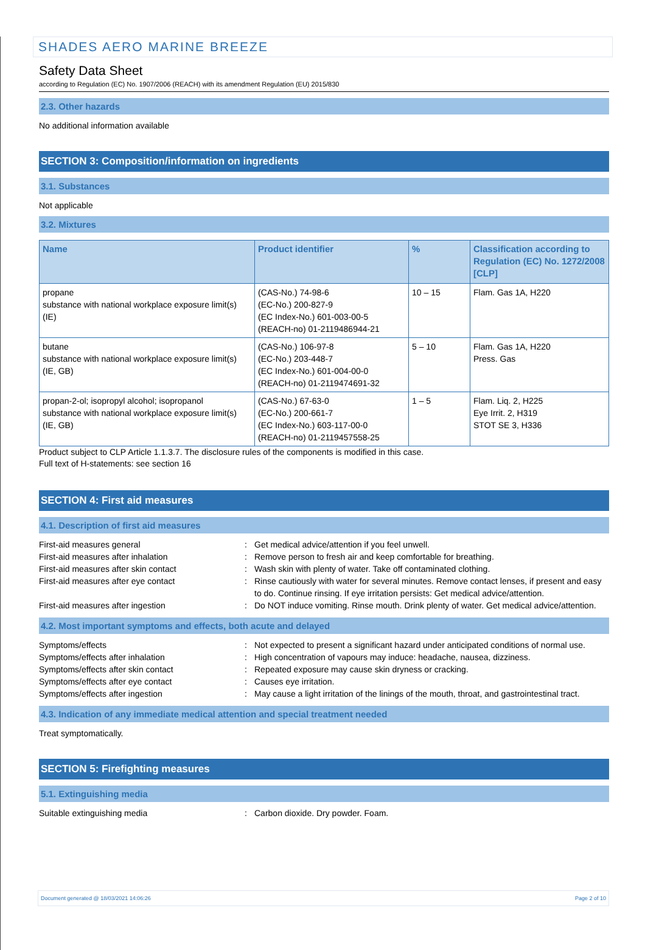SHADES AERO MARINE BREEZE
Safety Data Sheet
according to Regulation (EC) No. 1907/2006 (REACH) with its amendment Regulation (EU) 2015/830
2.3. Other hazards
No additional information available
SECTION 3: Composition/information on ingredients
3.1. Substances
Not applicable
3.2. Mixtures
| Name | Product identifier | % | Classification according to Regulation (EC) No. 1272/2008 [CLP] |
| --- | --- | --- | --- |
| propane substance with national workplace exposure limit(s) (IE) | (CAS-No.) 74-98-6 (EC-No.) 200-827-9 (EC Index-No.) 601-003-00-5 (REACH-no) 01-2119486944-21 | 10 – 15 | Flam. Gas 1A, H220 |
| butane substance with national workplace exposure limit(s) (IE, GB) | (CAS-No.) 106-97-8 (EC-No.) 203-448-7 (EC Index-No.) 601-004-00-0 (REACH-no) 01-2119474691-32 | 5 – 10 | Flam. Gas 1A, H220 Press. Gas |
| propan-2-ol; isopropyl alcohol; isopropanol substance with national workplace exposure limit(s) (IE, GB) | (CAS-No.) 67-63-0 (EC-No.) 200-661-7 (EC Index-No.) 603-117-00-0 (REACH-no) 01-2119457558-25 | 1 – 5 | Flam. Liq. 2, H225 Eye Irrit. 2, H319 STOT SE 3, H336 |
Product subject to CLP Article 1.1.3.7. The disclosure rules of the components is modified in this case.
Full text of H-statements: see section 16
SECTION 4: First aid measures
4.1. Description of first aid measures
| First-aid measures general | : | Get medical advice/attention if you feel unwell. |
| First-aid measures after inhalation | : | Remove person to fresh air and keep comfortable for breathing. |
| First-aid measures after skin contact | : | Wash skin with plenty of water. Take off contaminated clothing. |
| First-aid measures after eye contact | : | Rinse cautiously with water for several minutes. Remove contact lenses, if present and easy to do. Continue rinsing. If eye irritation persists: Get medical advice/attention. |
| First-aid measures after ingestion | : | Do NOT induce vomiting. Rinse mouth. Drink plenty of water. Get medical advice/attention. |
4.2. Most important symptoms and effects, both acute and delayed
| Symptoms/effects | : | Not expected to present a significant hazard under anticipated conditions of normal use. |
| Symptoms/effects after inhalation | : | High concentration of vapours may induce: headache, nausea, dizziness. |
| Symptoms/effects after skin contact | : | Repeated exposure may cause skin dryness or cracking. |
| Symptoms/effects after eye contact | : | Causes eye irritation. |
| Symptoms/effects after ingestion | : | May cause a light irritation of the linings of the mouth, throat, and gastrointestinal tract. |
4.3. Indication of any immediate medical attention and special treatment needed
Treat symptomatically.
SECTION 5: Firefighting measures
5.1. Extinguishing media
| Suitable extinguishing media | : | Carbon dioxide. Dry powder. Foam. |
Document generated @ 18/03/2021 14:06:26 Page 2 of 10